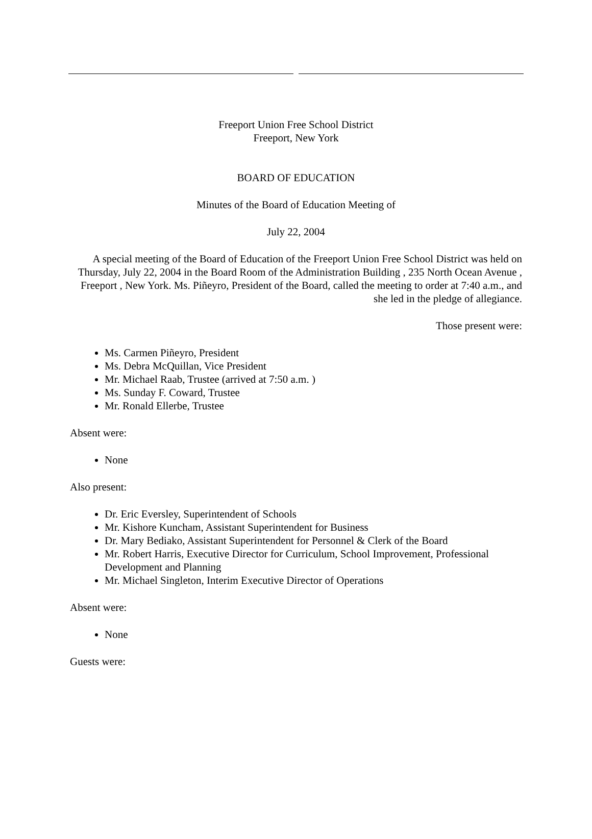Freeport Union Free School District
Freeport, New York
BOARD OF EDUCATION
Minutes of the Board of Education Meeting of
July 22, 2004
A special meeting of the Board of Education of the Freeport Union Free School District was held on Thursday, July 22, 2004 in the Board Room of the Administration Building , 235 North Ocean Avenue , Freeport , New York. Ms. Piñeyro, President of the Board, called the meeting to order at 7:40 a.m., and she led in the pledge of allegiance.
Those present were:
Ms. Carmen Piñeyro, President
Ms. Debra McQuillan, Vice President
Mr. Michael Raab, Trustee (arrived at 7:50 a.m. )
Ms. Sunday F. Coward, Trustee
Mr. Ronald Ellerbe, Trustee
Absent were:
None
Also present:
Dr. Eric Eversley, Superintendent of Schools
Mr. Kishore Kuncham, Assistant Superintendent for Business
Dr. Mary Bediako, Assistant Superintendent for Personnel & Clerk of the Board
Mr. Robert Harris, Executive Director for Curriculum, School Improvement, Professional Development and Planning
Mr. Michael Singleton, Interim Executive Director of Operations
Absent were:
None
Guests were: